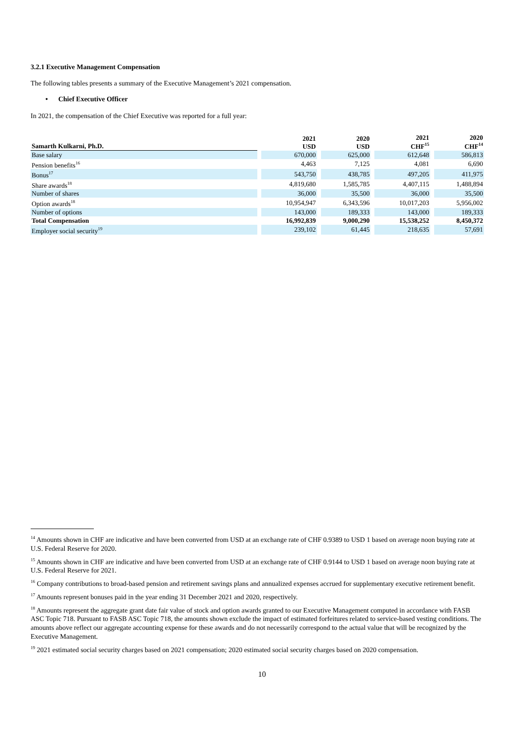3.2.1 Executive Management Compensation
The following tables presents a summary of the Executive Management’s 2021 compensation.
• Chief Executive Officer
In 2021, the compensation of the Chief Executive was reported for a full year:
| Samarth Kulkarni, Ph.D. | 2021 USD | 2020 USD | 2021 CHF<sup>15</sup> | 2020 CHF<sup>14</sup> |
| --- | --- | --- | --- | --- |
| Base salary | 670,000 | 625,000 | 612,648 | 586,813 |
| Pension benefits<sup>16</sup> | 4,463 | 7,125 | 4,081 | 6,690 |
| Bonus<sup>17</sup> | 543,750 | 438,785 | 497,205 | 411,975 |
| Share awards<sup>18</sup> | 4,819,680 | 1,585,785 | 4,407,115 | 1,488,894 |
| Number of shares | 36,000 | 35,500 | 36,000 | 35,500 |
| Option awards<sup>18</sup> | 10,954,947 | 6,343,596 | 10,017,203 | 5,956,002 |
| Number of options | 143,000 | 189,333 | 143,000 | 189,333 |
| Total Compensation | 16,992,839 | 9,000,290 | 15,538,252 | 8,450,372 |
| Employer social security<sup>19</sup> | 239,102 | 61,445 | 218,635 | 57,691 |
<sup>14</sup> Amounts shown in CHF are indicative and have been converted from USD at an exchange rate of CHF 0.9389 to USD 1 based on average noon buying rate at U.S. Federal Reserve for 2020.
<sup>15</sup> Amounts shown in CHF are indicative and have been converted from USD at an exchange rate of CHF 0.9144 to USD 1 based on average noon buying rate at U.S. Federal Reserve for 2021.
<sup>16</sup> Company contributions to broad-based pension and retirement savings plans and annualized expenses accrued for supplementary executive retirement benefit.
<sup>17</sup> Amounts represent bonuses paid in the year ending 31 December 2021 and 2020, respectively.
<sup>18</sup> Amounts represent the aggregate grant date fair value of stock and option awards granted to our Executive Management computed in accordance with FASB ASC Topic 718. Pursuant to FASB ASC Topic 718, the amounts shown exclude the impact of estimated forfeitures related to service-based vesting conditions. The amounts above reflect our aggregate accounting expense for these awards and do not necessarily correspond to the actual value that will be recognized by the Executive Management.
<sup>19</sup> 2021 estimated social security charges based on 2021 compensation; 2020 estimated social security charges based on 2020 compensation.
10